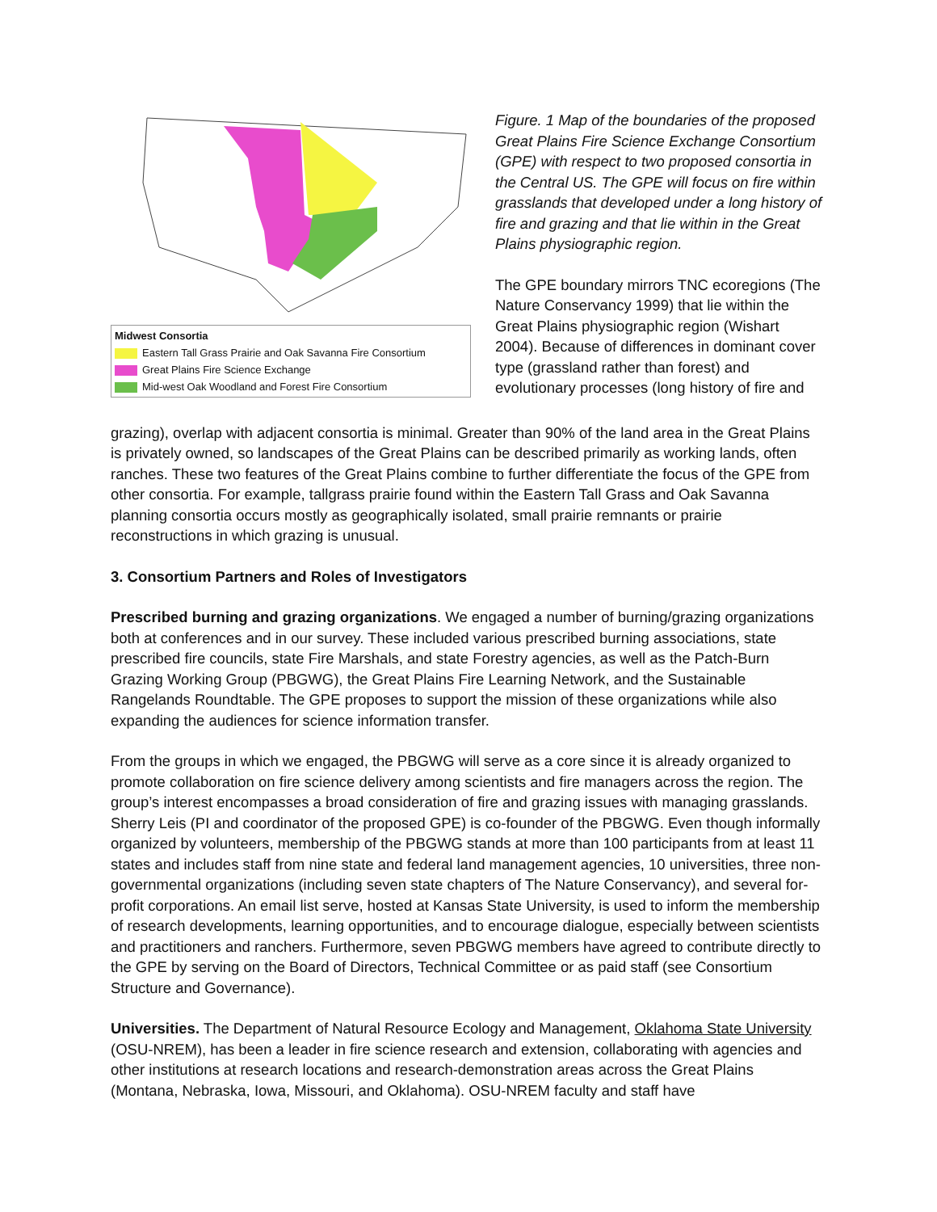Midwest Consortia
Eastern Tall Grass Prairie and Oak Savanna Fire Consortium
Great Plains Fire Science Exchange
Mid-west Oak Woodland and Forest Fire Consortium
Figure. 1 Map of the boundaries of the proposed Great Plains Fire Science Exchange Consortium (GPE) with respect to two proposed consortia in the Central US. The GPE will focus on fire within grasslands that developed under a long history of fire and grazing and that lie within in the Great Plains physiographic region.
The GPE boundary mirrors TNC ecoregions (The Nature Conservancy 1999) that lie within the Great Plains physiographic region (Wishart 2004). Because of differences in dominant cover type (grassland rather than forest) and evolutionary processes (long history of fire and
grazing), overlap with adjacent consortia is minimal. Greater than 90% of the land area in the Great Plains is privately owned, so landscapes of the Great Plains can be described primarily as working lands, often ranches. These two features of the Great Plains combine to further differentiate the focus of the GPE from other consortia. For example, tallgrass prairie found within the Eastern Tall Grass and Oak Savanna planning consortia occurs mostly as geographically isolated, small prairie remnants or prairie reconstructions in which grazing is unusual.
3. Consortium Partners and Roles of Investigators
Prescribed burning and grazing organizations. We engaged a number of burning/grazing organizations both at conferences and in our survey. These included various prescribed burning associations, state prescribed fire councils, state Fire Marshals, and state Forestry agencies, as well as the Patch-Burn Grazing Working Group (PBGWG), the Great Plains Fire Learning Network, and the Sustainable Rangelands Roundtable. The GPE proposes to support the mission of these organizations while also expanding the audiences for science information transfer.
From the groups in which we engaged, the PBGWG will serve as a core since it is already organized to promote collaboration on fire science delivery among scientists and fire managers across the region. The group’s interest encompasses a broad consideration of fire and grazing issues with managing grasslands. Sherry Leis (PI and coordinator of the proposed GPE) is co-founder of the PBGWG. Even though informally organized by volunteers, membership of the PBGWG stands at more than 100 participants from at least 11 states and includes staff from nine state and federal land management agencies, 10 universities, three non-governmental organizations (including seven state chapters of The Nature Conservancy), and several for-profit corporations. An email list serve, hosted at Kansas State University, is used to inform the membership of research developments, learning opportunities, and to encourage dialogue, especially between scientists and practitioners and ranchers. Furthermore, seven PBGWG members have agreed to contribute directly to the GPE by serving on the Board of Directors, Technical Committee or as paid staff (see Consortium Structure and Governance).
Universities. The Department of Natural Resource Ecology and Management, Oklahoma State University (OSU-NREM), has been a leader in fire science research and extension, collaborating with agencies and other institutions at research locations and research-demonstration areas across the Great Plains (Montana, Nebraska, Iowa, Missouri, and Oklahoma). OSU-NREM faculty and staff have